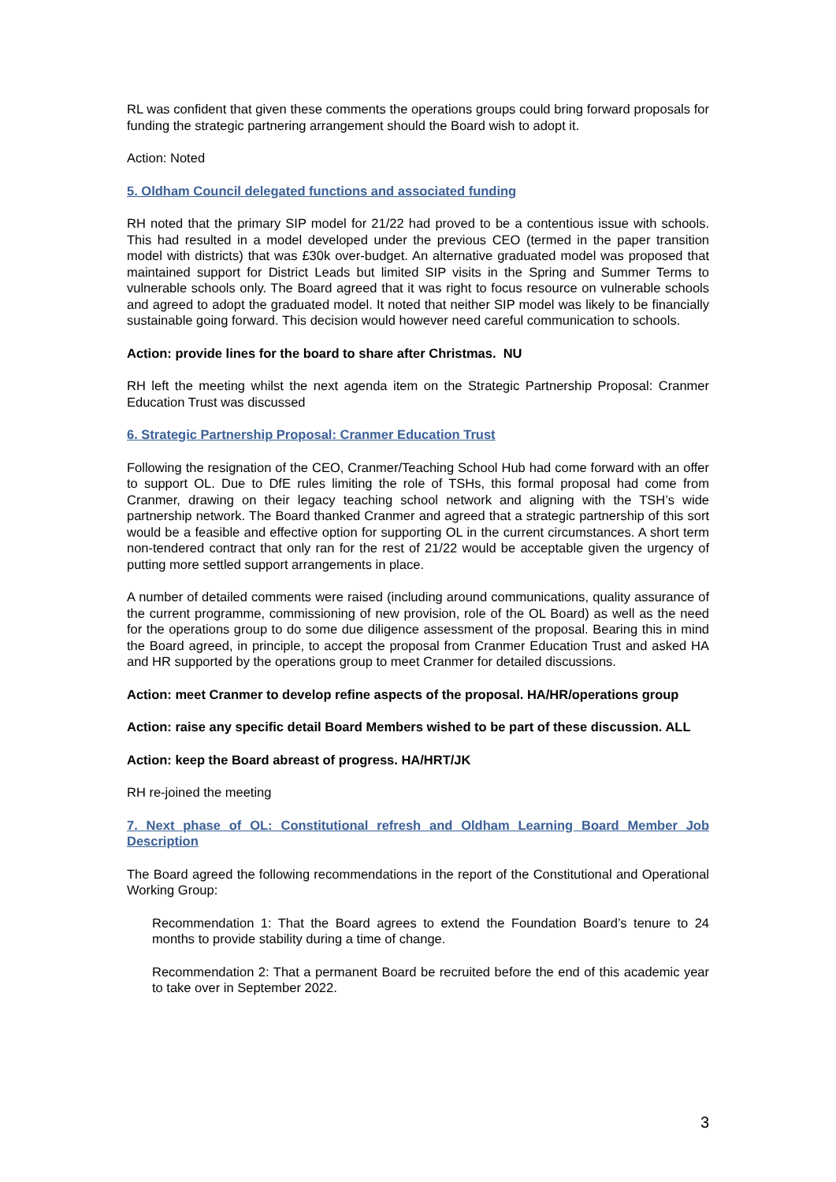RL was confident that given these comments the operations groups could bring forward proposals for funding the strategic partnering arrangement should the Board wish to adopt it.
Action: Noted
5. Oldham Council delegated functions and associated funding
RH noted that the primary SIP model for 21/22 had proved to be a contentious issue with schools. This had resulted in a model developed under the previous CEO (termed in the paper transition model with districts) that was £30k over-budget. An alternative graduated model was proposed that maintained support for District Leads but limited SIP visits in the Spring and Summer Terms to vulnerable schools only. The Board agreed that it was right to focus resource on vulnerable schools and agreed to adopt the graduated model. It noted that neither SIP model was likely to be financially sustainable going forward. This decision would however need careful communication to schools.
Action: provide lines for the board to share after Christmas. NU
RH left the meeting whilst the next agenda item on the Strategic Partnership Proposal: Cranmer Education Trust was discussed
6. Strategic Partnership Proposal: Cranmer Education Trust
Following the resignation of the CEO, Cranmer/Teaching School Hub had come forward with an offer to support OL. Due to DfE rules limiting the role of TSHs, this formal proposal had come from Cranmer, drawing on their legacy teaching school network and aligning with the TSH’s wide partnership network. The Board thanked Cranmer and agreed that a strategic partnership of this sort would be a feasible and effective option for supporting OL in the current circumstances. A short term non-tendered contract that only ran for the rest of 21/22 would be acceptable given the urgency of putting more settled support arrangements in place.
A number of detailed comments were raised (including around communications, quality assurance of the current programme, commissioning of new provision, role of the OL Board) as well as the need for the operations group to do some due diligence assessment of the proposal. Bearing this in mind the Board agreed, in principle, to accept the proposal from Cranmer Education Trust and asked HA and HR supported by the operations group to meet Cranmer for detailed discussions.
Action: meet Cranmer to develop refine aspects of the proposal. HA/HR/operations group
Action: raise any specific detail Board Members wished to be part of these discussion. ALL
Action: keep the Board abreast of progress. HA/HRT/JK
RH re-joined the meeting
7. Next phase of OL: Constitutional refresh and Oldham Learning Board Member Job Description
The Board agreed the following recommendations in the report of the Constitutional and Operational Working Group:
Recommendation 1: That the Board agrees to extend the Foundation Board’s tenure to 24 months to provide stability during a time of change.
Recommendation 2: That a permanent Board be recruited before the end of this academic year to take over in September 2022.
3